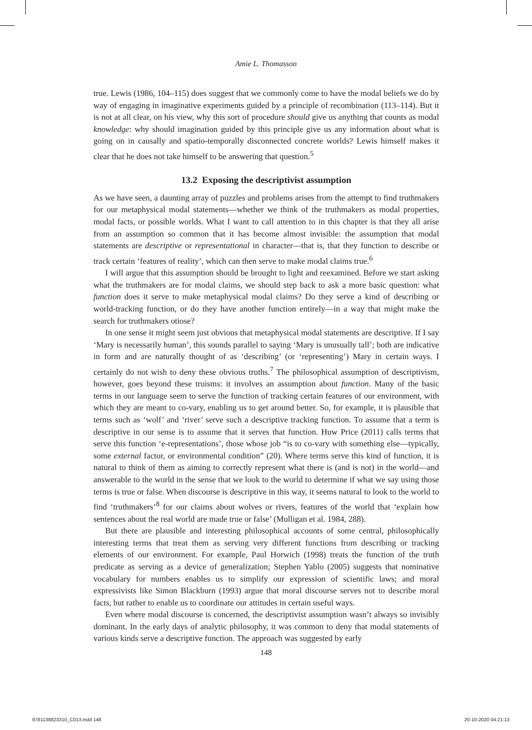Amie L. Thomasson
true. Lewis (1986, 104–115) does suggest that we commonly come to have the modal beliefs we do by way of engaging in imaginative experiments guided by a principle of recombination (113–114). But it is not at all clear, on his view, why this sort of procedure should give us anything that counts as modal knowledge: why should imagination guided by this principle give us any information about what is going on in causally and spatio-temporally disconnected concrete worlds? Lewis himself makes it clear that he does not take himself to be answering that question.<sup>5</sup>
13.2 Exposing the descriptivist assumption
As we have seen, a daunting array of puzzles and problems arises from the attempt to find truthmakers for our metaphysical modal statements—whether we think of the truthmakers as modal properties, modal facts, or possible worlds. What I want to call attention to in this chapter is that they all arise from an assumption so common that it has become almost invisible: the assumption that modal statements are descriptive or representational in character—that is, that they function to describe or track certain ‘features of reality’, which can then serve to make modal claims true.<sup>6</sup>
I will argue that this assumption should be brought to light and reexamined. Before we start asking what the truthmakers are for modal claims, we should step back to ask a more basic question: what function does it serve to make metaphysical modal claims? Do they serve a kind of describing or world-tracking function, or do they have another function entirely—in a way that might make the search for truthmakers otiose?
In one sense it might seem just obvious that metaphysical modal statements are descriptive. If I say ‘Mary is necessarily human’, this sounds parallel to saying ‘Mary is unusually tall’; both are indicative in form and are naturally thought of as ‘describing’ (or ‘representing’) Mary in certain ways. I certainly do not wish to deny these obvious truths.<sup>7</sup> The philosophical assumption of descriptivism, however, goes beyond these truisms: it involves an assumption about function. Many of the basic terms in our language seem to serve the function of tracking certain features of our environment, with which they are meant to co-vary, enabling us to get around better. So, for example, it is plausible that terms such as ‘wolf’ and ‘river’ serve such a descriptive tracking function. To assume that a term is descriptive in our sense is to assume that it serves that function. Huw Price (2011) calls terms that serve this function ‘e-representations’, those whose job “is to co-vary with something else—typically, some external factor, or environmental condition” (20). Where terms serve this kind of function, it is natural to think of them as aiming to correctly represent what there is (and is not) in the world—and answerable to the world in the sense that we look to the world to determine if what we say using those terms is true or false. When discourse is descriptive in this way, it seems natural to look to the world to find ‘truthmakers’<sup>8</sup> for our claims about wolves or rivers, features of the world that ‘explain how sentences about the real world are made true or false’ (Mulligan et al. 1984, 288).
But there are plausible and interesting philosophical accounts of some central, philosophically interesting terms that treat them as serving very different functions from describing or tracking elements of our environment. For example, Paul Horwich (1998) treats the function of the truth predicate as serving as a device of generalization; Stephen Yablo (2005) suggests that nominative vocabulary for numbers enables us to simplify our expression of scientific laws; and moral expressivists like Simon Blackburn (1993) argue that moral discourse serves not to describe moral facts, but rather to enable us to coordinate our attitudes in certain useful ways.
Even where modal discourse is concerned, the descriptivist assumption wasn’t always so invisibly dominant. In the early days of analytic philosophy, it was common to deny that modal statements of various kinds serve a descriptive function. The approach was suggested by early
148
9781138823310_C013.indd 148 20-10-2020 04:21:13